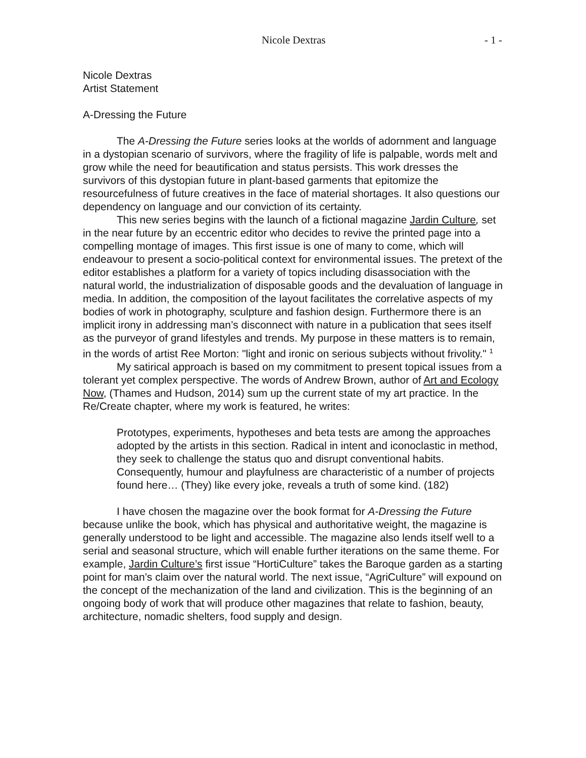Nicole Dextras - 1 -
Nicole Dextras
Artist Statement
A-Dressing the Future
The A-Dressing the Future series looks at the worlds of adornment and language in a dystopian scenario of survivors, where the fragility of life is palpable, words melt and grow while the need for beautification and status persists. This work dresses the survivors of this dystopian future in plant-based garments that epitomize the resourcefulness of future creatives in the face of material shortages. It also questions our dependency on language and our conviction of its certainty.
This new series begins with the launch of a fictional magazine Jardin Culture, set in the near future by an eccentric editor who decides to revive the printed page into a compelling montage of images. This first issue is one of many to come, which will endeavour to present a socio-political context for environmental issues. The pretext of the editor establishes a platform for a variety of topics including disassociation with the natural world, the industrialization of disposable goods and the devaluation of language in media. In addition, the composition of the layout facilitates the correlative aspects of my bodies of work in photography, sculpture and fashion design. Furthermore there is an implicit irony in addressing man’s disconnect with nature in a publication that sees itself as the purveyor of grand lifestyles and trends. My purpose in these matters is to remain, in the words of artist Ree Morton: "light and ironic on serious subjects without frivolity." <sup>1</sup>
My satirical approach is based on my commitment to present topical issues from a tolerant yet complex perspective. The words of Andrew Brown, author of Art and Ecology Now, (Thames and Hudson, 2014) sum up the current state of my art practice. In the Re/Create chapter, where my work is featured, he writes:
Prototypes, experiments, hypotheses and beta tests are among the approaches adopted by the artists in this section. Radical in intent and iconoclastic in method, they seek to challenge the status quo and disrupt conventional habits. Consequently, humour and playfulness are characteristic of a number of projects found here… (They) like every joke, reveals a truth of some kind. (182)
I have chosen the magazine over the book format for A-Dressing the Future because unlike the book, which has physical and authoritative weight, the magazine is generally understood to be light and accessible. The magazine also lends itself well to a serial and seasonal structure, which will enable further iterations on the same theme. For example, Jardin Culture’s first issue “HortiCulture” takes the Baroque garden as a starting point for man’s claim over the natural world. The next issue, “AgriCulture” will expound on the concept of the mechanization of the land and civilization. This is the beginning of an ongoing body of work that will produce other magazines that relate to fashion, beauty, architecture, nomadic shelters, food supply and design.